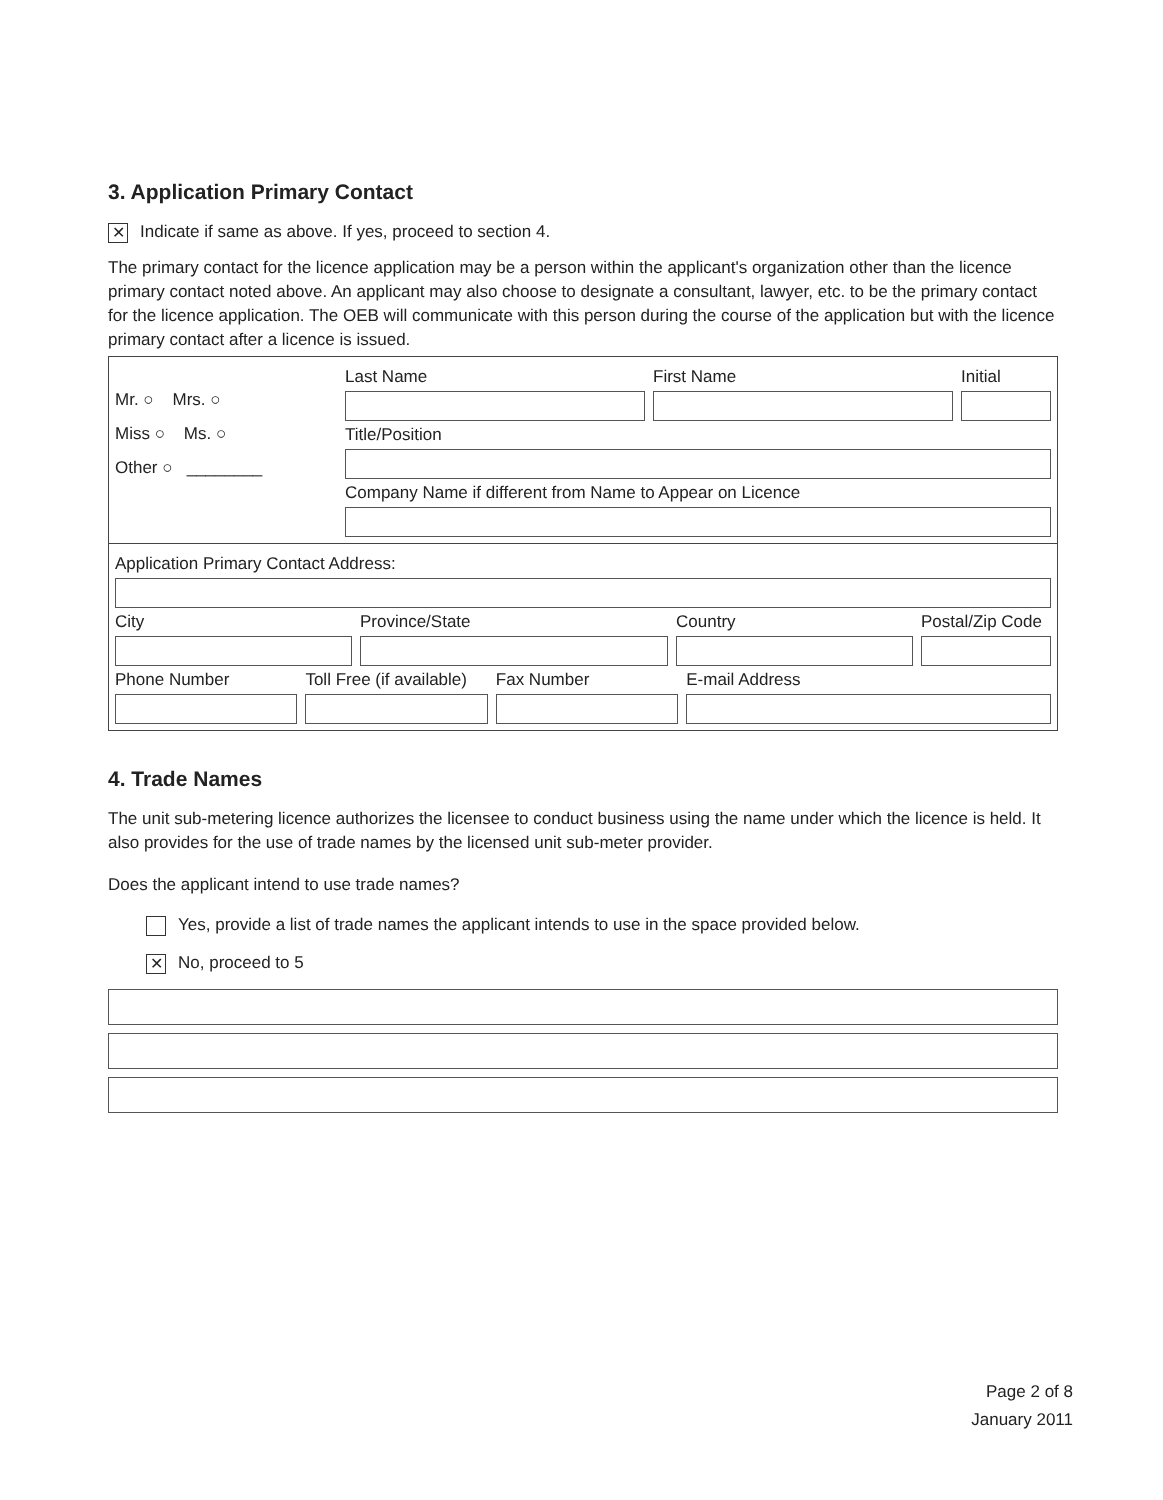3. Application Primary Contact
✕ Indicate if same as above. If yes, proceed to section 4.
The primary contact for the licence application may be a person within the applicant's organization other than the licence primary contact noted above. An applicant may also choose to designate a consultant, lawyer, etc. to be the primary contact for the licence application. The OEB will communicate with this person during the course of the application but with the licence primary contact after a licence is issued.
Mr. ○ Mrs. ○
Miss ○ Ms. ○
Other ○ ________
Last Name First Name Initial
Title/Position
Company Name if different from Name to Appear on Licence
Application Primary Contact Address:
City Province/State Country Postal/Zip Code
Phone Number Toll Free (if available) Fax Number E-mail Address
4. Trade Names
The unit sub-metering licence authorizes the licensee to conduct business using the name under which the licence is held. It also provides for the use of trade names by the licensed unit sub-meter provider.
Does the applicant intend to use trade names?
Yes, provide a list of trade names the applicant intends to use in the space provided below.
✕ No, proceed to 5
Page 2 of 8
January 2011